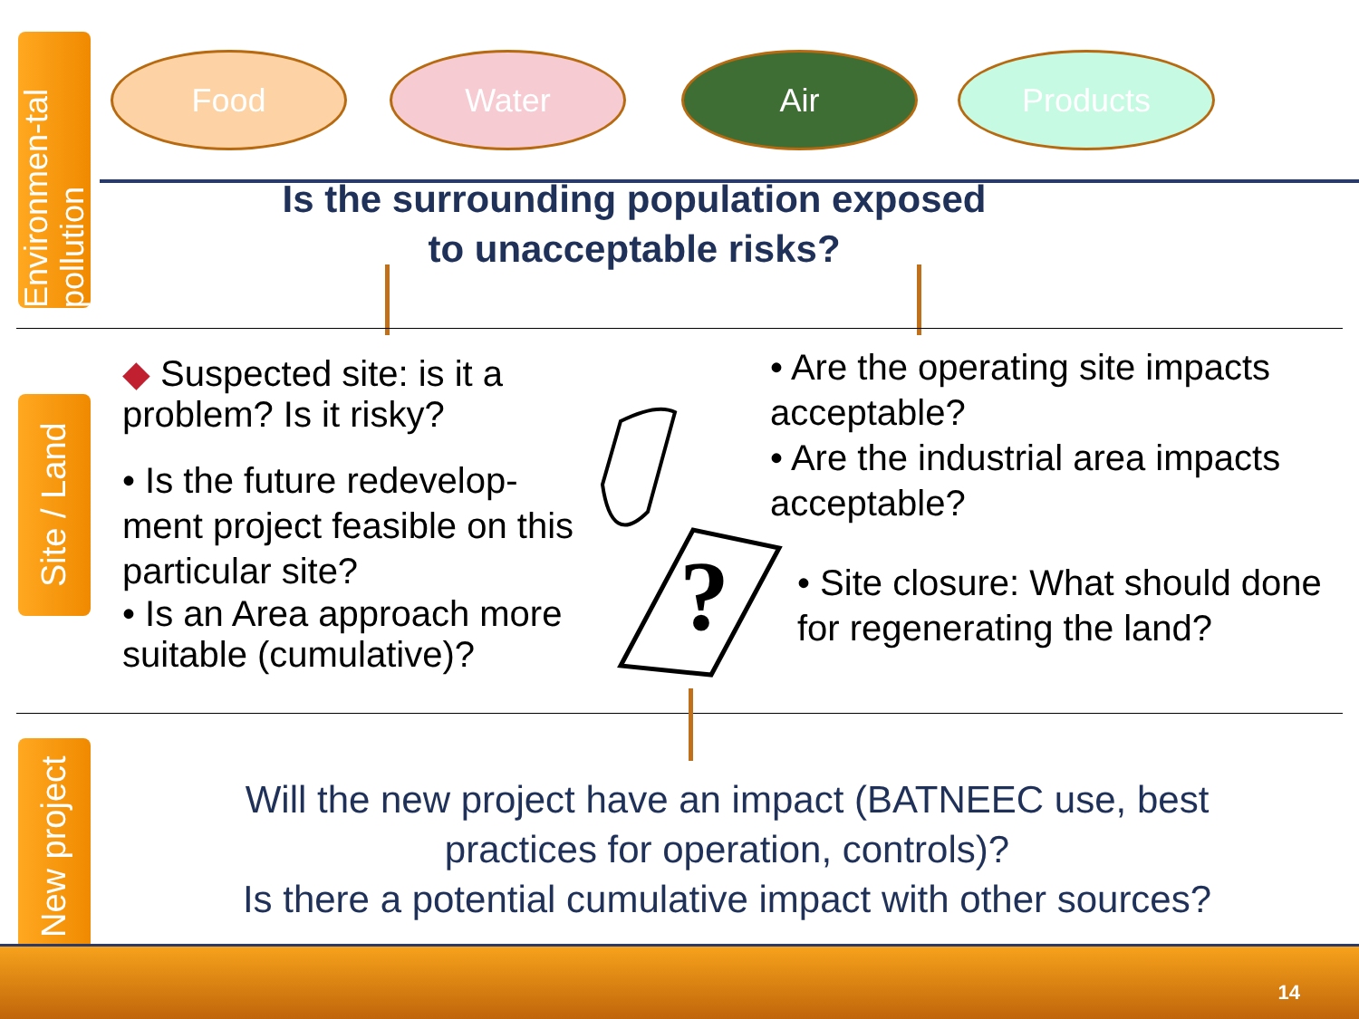Environmen-tal pollution
Food Water Air Products
Is the surrounding population exposed
to unacceptable risks?
Site / Land
◆ Suspected site: is it a problem? Is it risky?
• Is the future redevelop-ment project feasible on this particular site?
• Is an Area approach more suitable (cumulative)?
?
• Are the operating site impacts acceptable?
• Are the industrial area impacts acceptable?
• Site closure: What should done for regenerating the land?
New project
Will the new project have an impact (BATNEEC use, best practices for operation, controls)?
Is there a potential cumulative impact with other sources?
14